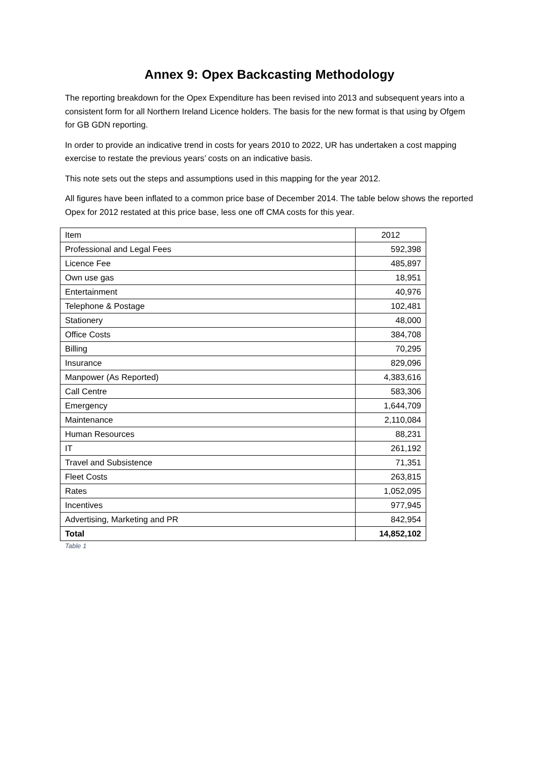Annex 9: Opex Backcasting Methodology
The reporting breakdown for the Opex Expenditure has been revised into 2013 and subsequent years into a consistent form for all Northern Ireland Licence holders. The basis for the new format is that using by Ofgem for GB GDN reporting.
In order to provide an indicative trend in costs for years 2010 to 2022, UR has undertaken a cost mapping exercise to restate the previous years’ costs on an indicative basis.
This note sets out the steps and assumptions used in this mapping for the year 2012.
All figures have been inflated to a common price base of December 2014. The table below shows the reported Opex for 2012 restated at this price base, less one off CMA costs for this year.
| Item | 2012 |
| Professional and Legal Fees | 592,398 |
| Licence Fee | 485,897 |
| Own use gas | 18,951 |
| Entertainment | 40,976 |
| Telephone & Postage | 102,481 |
| Stationery | 48,000 |
| Office Costs | 384,708 |
| Billing | 70,295 |
| Insurance | 829,096 |
| Manpower (As Reported) | 4,383,616 |
| Call Centre | 583,306 |
| Emergency | 1,644,709 |
| Maintenance | 2,110,084 |
| Human Resources | 88,231 |
| IT | 261,192 |
| Travel and Subsistence | 71,351 |
| Fleet Costs | 263,815 |
| Rates | 1,052,095 |
| Incentives | 977,945 |
| Advertising, Marketing and PR | 842,954 |
| Total | 14,852,102 |
Table 1